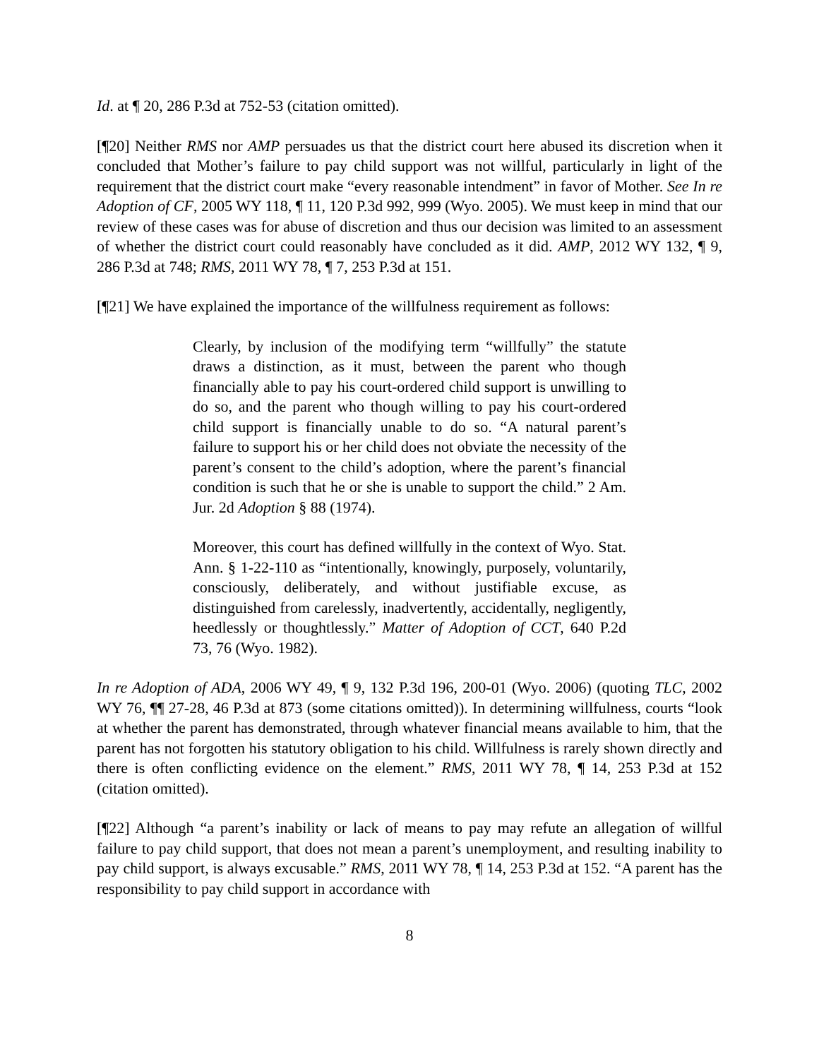Id. at ¶ 20, 286 P.3d at 752-53 (citation omitted).
[¶20] Neither RMS nor AMP persuades us that the district court here abused its discretion when it concluded that Mother’s failure to pay child support was not willful, particularly in light of the requirement that the district court make “every reasonable intendment” in favor of Mother. See In re Adoption of CF, 2005 WY 118, ¶ 11, 120 P.3d 992, 999 (Wyo. 2005). We must keep in mind that our review of these cases was for abuse of discretion and thus our decision was limited to an assessment of whether the district court could reasonably have concluded as it did. AMP, 2012 WY 132, ¶ 9, 286 P.3d at 748; RMS, 2011 WY 78, ¶ 7, 253 P.3d at 151.
[¶21] We have explained the importance of the willfulness requirement as follows:
Clearly, by inclusion of the modifying term “willfully” the statute draws a distinction, as it must, between the parent who though financially able to pay his court-ordered child support is unwilling to do so, and the parent who though willing to pay his court-ordered child support is financially unable to do so. “A natural parent’s failure to support his or her child does not obviate the necessity of the parent’s consent to the child’s adoption, where the parent’s financial condition is such that he or she is unable to support the child.” 2 Am. Jur. 2d Adoption § 88 (1974).
Moreover, this court has defined willfully in the context of Wyo. Stat. Ann. § 1-22-110 as “intentionally, knowingly, purposely, voluntarily, consciously, deliberately, and without justifiable excuse, as distinguished from carelessly, inadvertently, accidentally, negligently, heedlessly or thoughtlessly.” Matter of Adoption of CCT, 640 P.2d 73, 76 (Wyo. 1982).
In re Adoption of ADA, 2006 WY 49, ¶ 9, 132 P.3d 196, 200-01 (Wyo. 2006) (quoting TLC, 2002 WY 76, ¶¶ 27-28, 46 P.3d at 873 (some citations omitted)). In determining willfulness, courts “look at whether the parent has demonstrated, through whatever financial means available to him, that the parent has not forgotten his statutory obligation to his child. Willfulness is rarely shown directly and there is often conflicting evidence on the element.” RMS, 2011 WY 78, ¶ 14, 253 P.3d at 152 (citation omitted).
[¶22] Although “a parent’s inability or lack of means to pay may refute an allegation of willful failure to pay child support, that does not mean a parent’s unemployment, and resulting inability to pay child support, is always excusable.” RMS, 2011 WY 78, ¶ 14, 253 P.3d at 152. “A parent has the responsibility to pay child support in accordance with
8